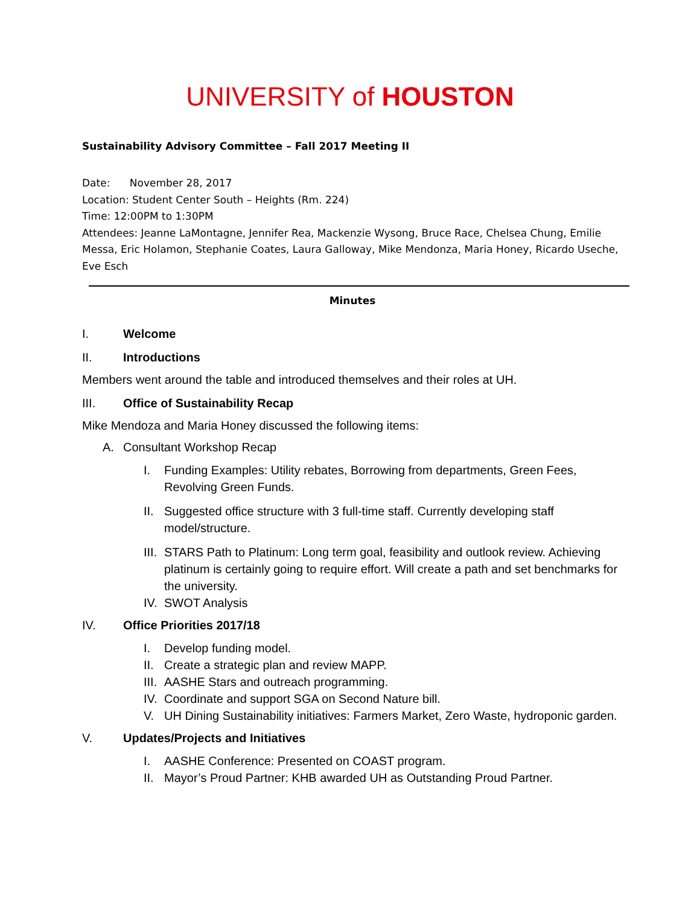UNIVERSITY of HOUSTON
Sustainability Advisory Committee – Fall 2017 Meeting II
Date: November 28, 2017
Location: Student Center South – Heights (Rm. 224)
Time: 12:00PM to 1:30PM
Attendees: Jeanne LaMontagne, Jennifer Rea, Mackenzie Wysong, Bruce Race, Chelsea Chung, Emilie Messa, Eric Holamon, Stephanie Coates, Laura Galloway, Mike Mendonza, Maria Honey, Ricardo Useche, Eve Esch
Minutes
I. Welcome
II. Introductions
Members went around the table and introduced themselves and their roles at UH.
III. Office of Sustainability Recap
Mike Mendoza and Maria Honey discussed the following items:
A. Consultant Workshop Recap
I. Funding Examples: Utility rebates, Borrowing from departments, Green Fees, Revolving Green Funds.
II. Suggested office structure with 3 full-time staff. Currently developing staff model/structure.
III. STARS Path to Platinum: Long term goal, feasibility and outlook review. Achieving platinum is certainly going to require effort. Will create a path and set benchmarks for the university.
IV. SWOT Analysis
IV. Office Priorities 2017/18
I. Develop funding model.
II. Create a strategic plan and review MAPP.
III. AASHE Stars and outreach programming.
IV. Coordinate and support SGA on Second Nature bill.
V. UH Dining Sustainability initiatives: Farmers Market, Zero Waste, hydroponic garden.
V. Updates/Projects and Initiatives
I. AASHE Conference: Presented on COAST program.
II. Mayor’s Proud Partner: KHB awarded UH as Outstanding Proud Partner.